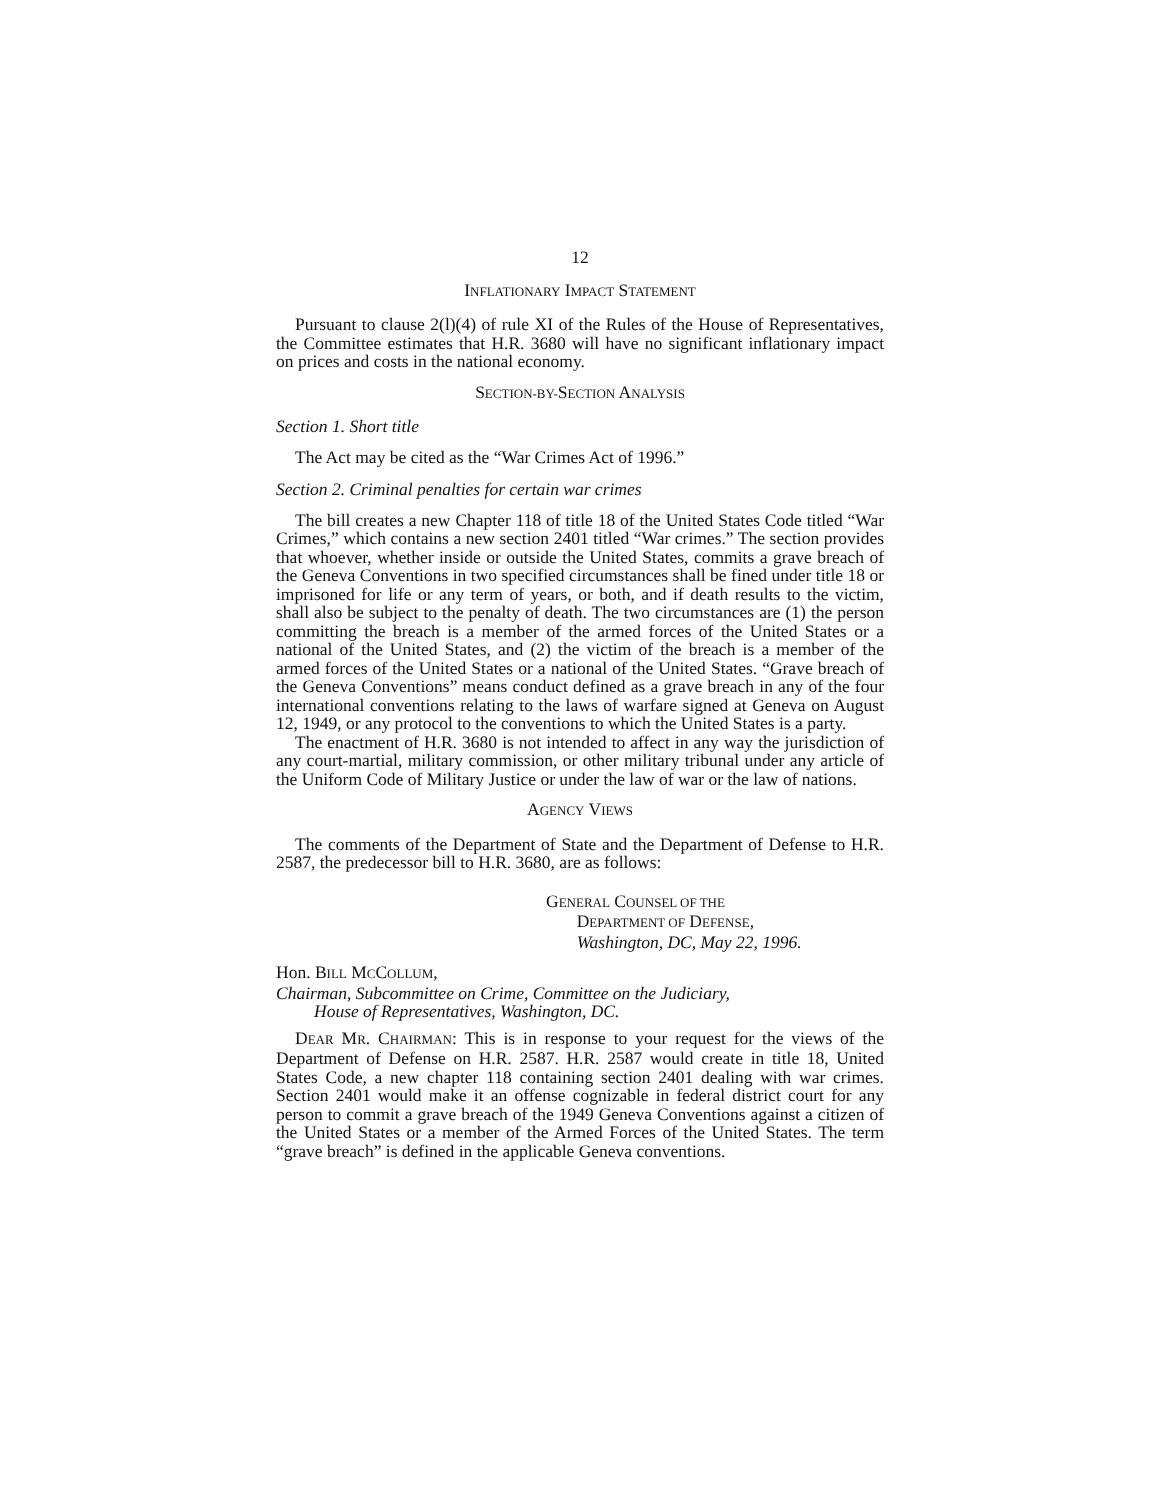12
INFLATIONARY IMPACT STATEMENT
Pursuant to clause 2(l)(4) of rule XI of the Rules of the House of Representatives, the Committee estimates that H.R. 3680 will have no significant inflationary impact on prices and costs in the national economy.
SECTION-BY-SECTION ANALYSIS
Section 1. Short title
The Act may be cited as the “War Crimes Act of 1996.”
Section 2. Criminal penalties for certain war crimes
The bill creates a new Chapter 118 of title 18 of the United States Code titled “War Crimes,” which contains a new section 2401 titled “War crimes.” The section provides that whoever, whether inside or outside the United States, commits a grave breach of the Geneva Conventions in two specified circumstances shall be fined under title 18 or imprisoned for life or any term of years, or both, and if death results to the victim, shall also be subject to the penalty of death. The two circumstances are (1) the person committing the breach is a member of the armed forces of the United States or a national of the United States, and (2) the victim of the breach is a member of the armed forces of the United States or a national of the United States. “Grave breach of the Geneva Conventions” means conduct defined as a grave breach in any of the four international conventions relating to the laws of warfare signed at Geneva on August 12, 1949, or any protocol to the conventions to which the United States is a party.
The enactment of H.R. 3680 is not intended to affect in any way the jurisdiction of any court-martial, military commission, or other military tribunal under any article of the Uniform Code of Military Justice or under the law of war or the law of nations.
AGENCY VIEWS
The comments of the Department of State and the Department of Defense to H.R. 2587, the predecessor bill to H.R. 3680, are as follows:
GENERAL COUNSEL OF THE
DEPARTMENT OF DEFENSE,
Washington, DC, May 22, 1996.
Hon. BILL MCCOLLUM,
Chairman, Subcommittee on Crime, Committee on the Judiciary,
House of Representatives, Washington, DC.
DEAR MR. CHAIRMAN: This is in response to your request for the views of the Department of Defense on H.R. 2587. H.R. 2587 would create in title 18, United States Code, a new chapter 118 containing section 2401 dealing with war crimes. Section 2401 would make it an offense cognizable in federal district court for any person to commit a grave breach of the 1949 Geneva Conventions against a citizen of the United States or a member of the Armed Forces of the United States. The term “grave breach” is defined in the applicable Geneva conventions.